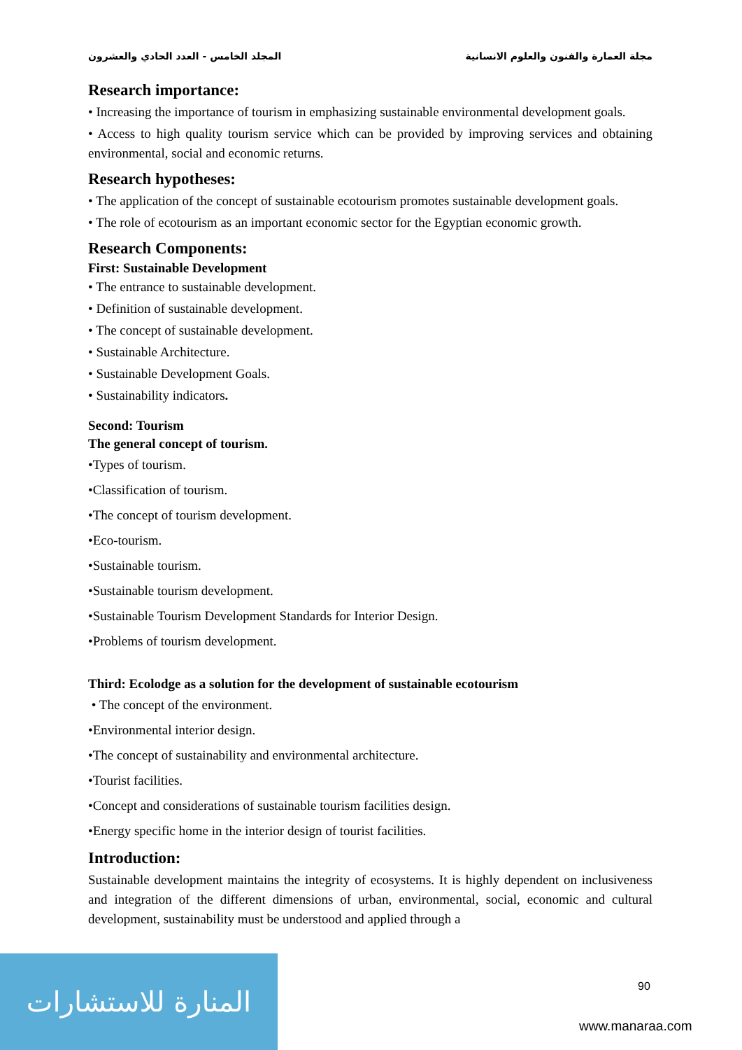مجلة العمارة والفنون والعلوم الانسانية المجلد الخامس - العدد الحادي والعشرون
Research importance:
• Increasing the importance of tourism in emphasizing sustainable environmental development goals.
• Access to high quality tourism service which can be provided by improving services and obtaining environmental, social and economic returns.
Research hypotheses:
• The application of the concept of sustainable ecotourism promotes sustainable development goals.
• The role of ecotourism as an important economic sector for the Egyptian economic growth.
Research Components:
First: Sustainable Development
• The entrance to sustainable development.
• Definition of sustainable development.
• The concept of sustainable development.
• Sustainable Architecture.
• Sustainable Development Goals.
• Sustainability indicators.
Second: Tourism
The general concept of tourism.
•Types of tourism.
•Classification of tourism.
•The concept of tourism development.
•Eco-tourism.
•Sustainable tourism.
•Sustainable tourism development.
•Sustainable Tourism Development Standards for Interior Design.
•Problems of tourism development.
Third: Ecolodge as a solution for the development of sustainable ecotourism
• The concept of the environment.
•Environmental interior design.
•The concept of sustainability and environmental architecture.
•Tourist facilities.
•Concept and considerations of sustainable tourism facilities design.
•Energy specific home in the interior design of tourist facilities.
Introduction:
Sustainable development maintains the integrity of ecosystems. It is highly dependent on inclusiveness and integration of the different dimensions of urban, environmental, social, economic and cultural development, sustainability must be understood and applied through a
90
المنارة للاستشارات
www.manaraa.com